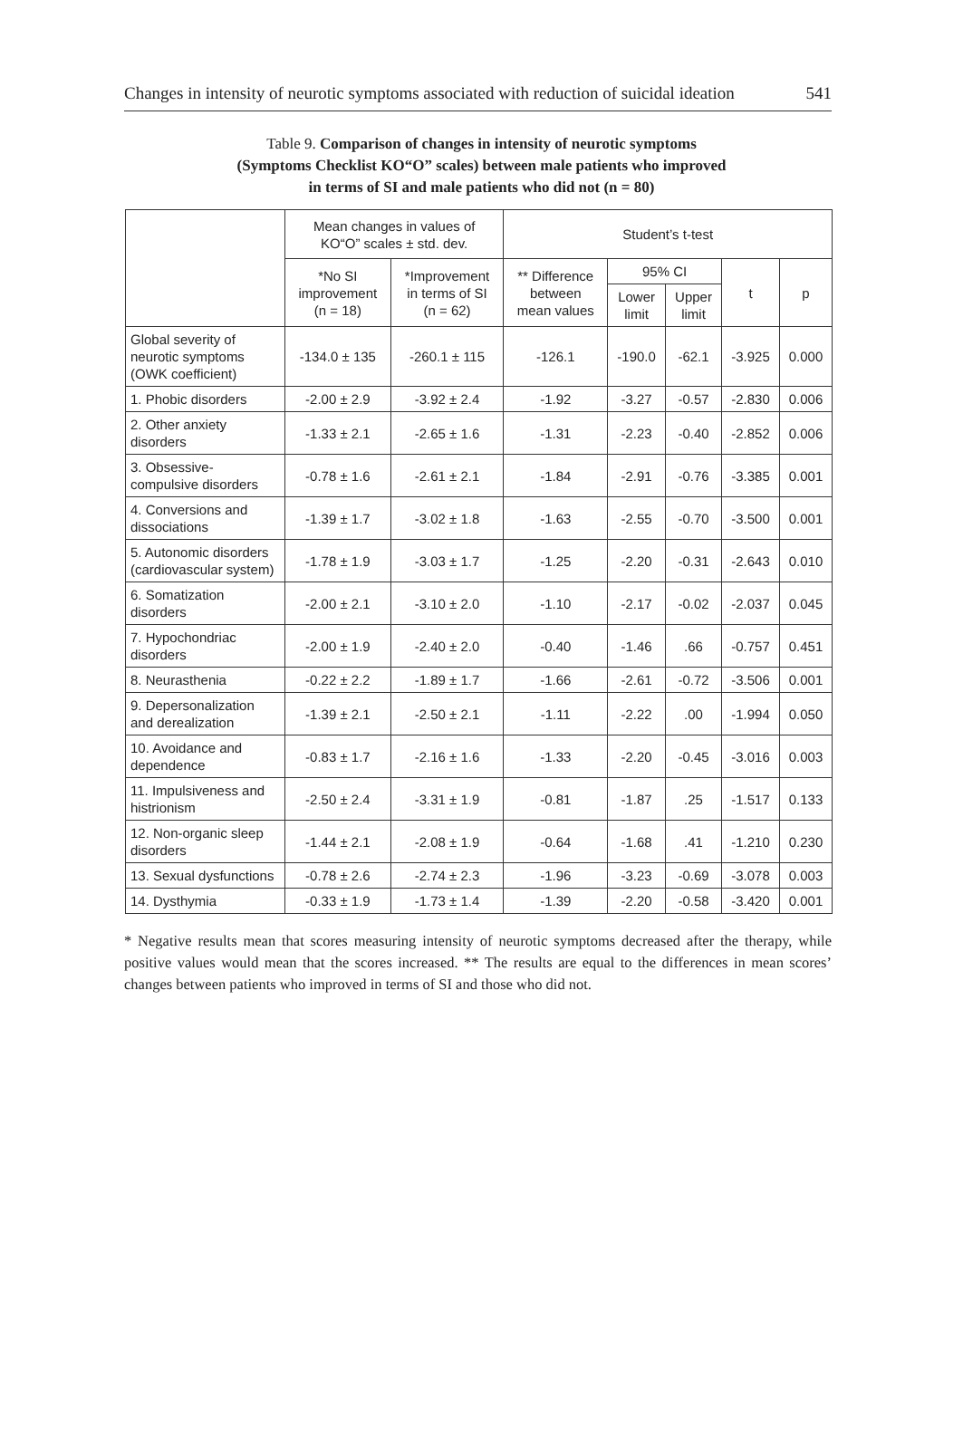Changes in intensity of neurotic symptoms associated with reduction of suicidal ideation 541
Table 9. Comparison of changes in intensity of neurotic symptoms
(Symptoms Checklist KO“O” scales) between male patients who improved
in terms of SI and male patients who did not (n = 80)
| | Mean changes in values of KO“O” scales ± std. dev. | | Student’s t-test | | | | |
| --- | --- | --- | --- | --- | --- | --- | --- |
| | *No SI improvement (n = 18) | *Improvement in terms of SI (n = 62) | ** Difference between mean values | 95% CI | | t | p |
| | | | | Lower limit | Upper limit | | |
| Global severity of neurotic symptoms (OWK coefficient) | -134.0 ± 135 | -260.1 ± 115 | -126.1 | -190.0 | -62.1 | -3.925 | 0.000 |
| 1. Phobic disorders | -2.00 ± 2.9 | -3.92 ± 2.4 | -1.92 | -3.27 | -0.57 | -2.830 | 0.006 |
| 2. Other anxiety disorders | -1.33 ± 2.1 | -2.65 ± 1.6 | -1.31 | -2.23 | -0.40 | -2.852 | 0.006 |
| 3. Obsessive-compulsive disorders | -0.78 ± 1.6 | -2.61 ± 2.1 | -1.84 | -2.91 | -0.76 | -3.385 | 0.001 |
| 4. Conversions and dissociations | -1.39 ± 1.7 | -3.02 ± 1.8 | -1.63 | -2.55 | -0.70 | -3.500 | 0.001 |
| 5. Autonomic disorders (cardiovascular system) | -1.78 ± 1.9 | -3.03 ± 1.7 | -1.25 | -2.20 | -0.31 | -2.643 | 0.010 |
| 6. Somatization disorders | -2.00 ± 2.1 | -3.10 ± 2.0 | -1.10 | -2.17 | -0.02 | -2.037 | 0.045 |
| 7. Hypochondriac disorders | -2.00 ± 1.9 | -2.40 ± 2.0 | -0.40 | -1.46 | .66 | -0.757 | 0.451 |
| 8. Neurasthenia | -0.22 ± 2.2 | -1.89 ± 1.7 | -1.66 | -2.61 | -0.72 | -3.506 | 0.001 |
| 9. Depersonalization and derealization | -1.39 ± 2.1 | -2.50 ± 2.1 | -1.11 | -2.22 | .00 | -1.994 | 0.050 |
| 10. Avoidance and dependence | -0.83 ± 1.7 | -2.16 ± 1.6 | -1.33 | -2.20 | -0.45 | -3.016 | 0.003 |
| 11. Impulsiveness and histrionism | -2.50 ± 2.4 | -3.31 ± 1.9 | -0.81 | -1.87 | .25 | -1.517 | 0.133 |
| 12. Non-organic sleep disorders | -1.44 ± 2.1 | -2.08 ± 1.9 | -0.64 | -1.68 | .41 | -1.210 | 0.230 |
| 13. Sexual dysfunctions | -0.78 ± 2.6 | -2.74 ± 2.3 | -1.96 | -3.23 | -0.69 | -3.078 | 0.003 |
| 14. Dysthymia | -0.33 ± 1.9 | -1.73 ± 1.4 | -1.39 | -2.20 | -0.58 | -3.420 | 0.001 |
* Negative results mean that scores measuring intensity of neurotic symptoms decreased after the therapy, while positive values would mean that the scores increased. ** The results are equal to the differences in mean scores’ changes between patients who improved in terms of SI and those who did not.